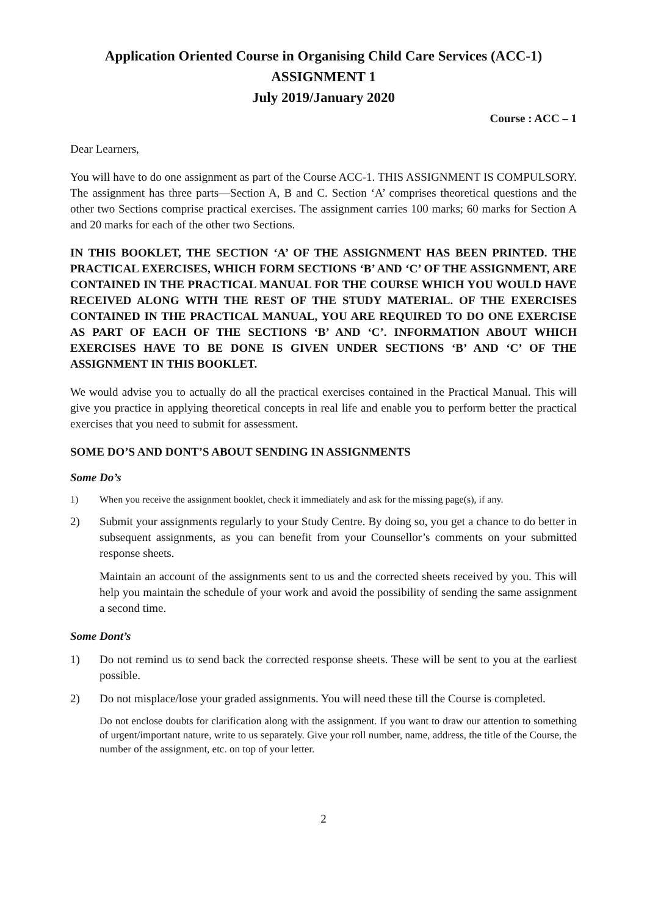Application Oriented Course in Organising Child Care Services (ACC-1)
ASSIGNMENT 1
July 2019/January 2020
Course : ACC – 1
Dear Learners,
You will have to do one assignment as part of the Course ACC-1. THIS ASSIGNMENT IS COMPULSORY. The assignment has three parts—Section A, B and C. Section ‘A’ comprises theoretical questions and the other two Sections comprise practical exercises. The assignment carries 100 marks; 60 marks for Section A and 20 marks for each of the other two Sections.
IN THIS BOOKLET, THE SECTION ‘A’ OF THE ASSIGNMENT HAS BEEN PRINTED. THE PRACTICAL EXERCISES, WHICH FORM SECTIONS ‘B’ AND ‘C’ OF THE ASSIGNMENT, ARE CONTAINED IN THE PRACTICAL MANUAL FOR THE COURSE WHICH YOU WOULD HAVE RECEIVED ALONG WITH THE REST OF THE STUDY MATERIAL. OF THE EXERCISES CONTAINED IN THE PRACTICAL MANUAL, YOU ARE REQUIRED TO DO ONE EXERCISE AS PART OF EACH OF THE SECTIONS ‘B’ AND ‘C’. INFORMATION ABOUT WHICH EXERCISES HAVE TO BE DONE IS GIVEN UNDER SECTIONS ‘B’ AND ‘C’ OF THE ASSIGNMENT IN THIS BOOKLET.
We would advise you to actually do all the practical exercises contained in the Practical Manual. This will give you practice in applying theoretical concepts in real life and enable you to perform better the practical exercises that you need to submit for assessment.
SOME DO’S AND DONT’S ABOUT SENDING IN ASSIGNMENTS
Some Do’s
1) When you receive the assignment booklet, check it immediately and ask for the missing page(s), if any.
2) Submit your assignments regularly to your Study Centre. By doing so, you get a chance to do better in subsequent assignments, as you can benefit from your Counsellor’s comments on your submitted response sheets.
Maintain an account of the assignments sent to us and the corrected sheets received by you. This will help you maintain the schedule of your work and avoid the possibility of sending the same assignment a second time.
Some Dont’s
1) Do not remind us to send back the corrected response sheets. These will be sent to you at the earliest possible.
2) Do not misplace/lose your graded assignments. You will need these till the Course is completed.
Do not enclose doubts for clarification along with the assignment. If you want to draw our attention to something of urgent/important nature, write to us separately. Give your roll number, name, address, the title of the Course, the number of the assignment, etc. on top of your letter.
2